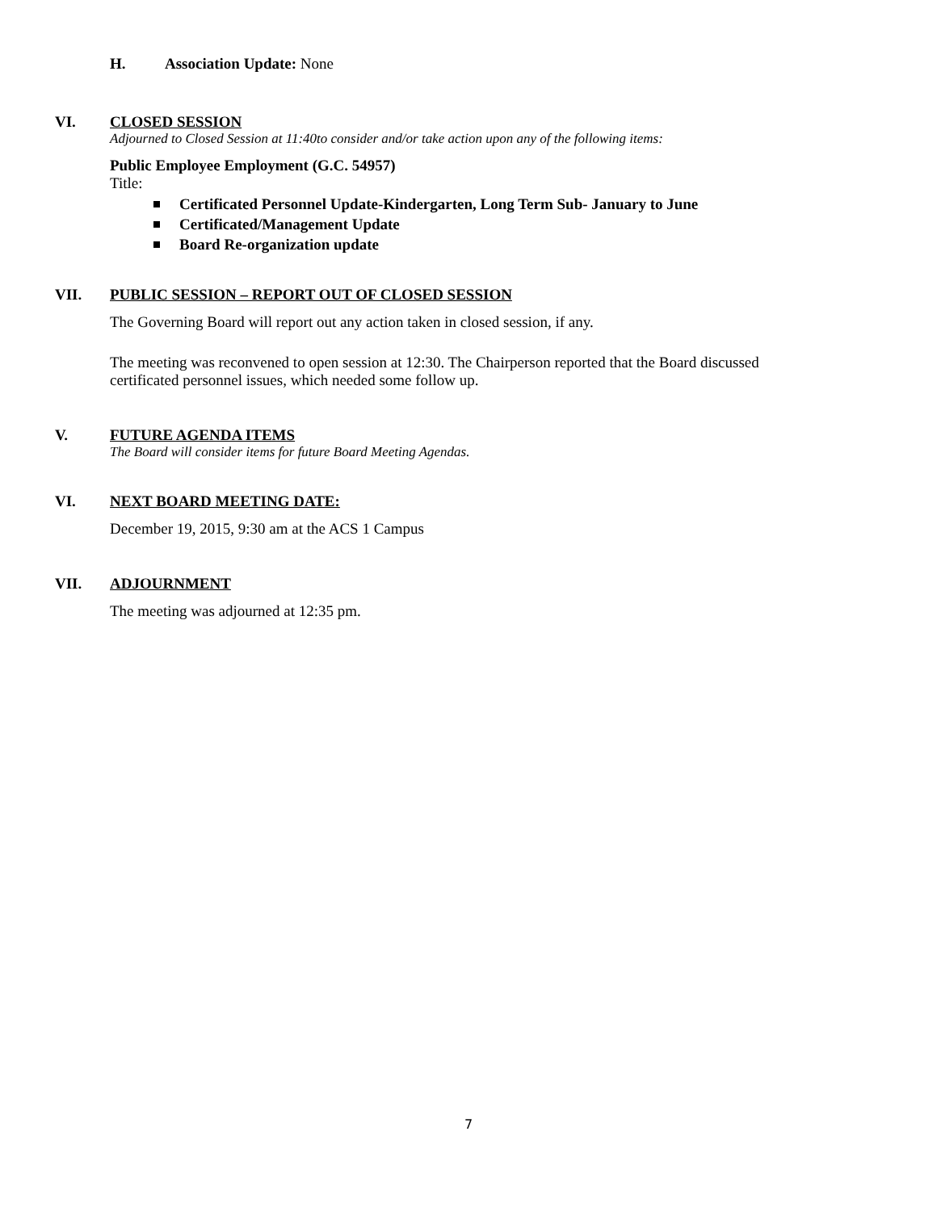H. Association Update: None
VI. CLOSED SESSION
Adjourned to Closed Session at 11:40to consider and/or take action upon any of the following items:
Public Employee Employment (G.C. 54957)
Title:
Certificated Personnel Update-Kindergarten, Long Term Sub- January to June
Certificated/Management Update
Board Re-organization update
VII. PUBLIC SESSION – REPORT OUT OF CLOSED SESSION
The Governing Board will report out any action taken in closed session, if any.
The meeting was reconvened to open session at 12:30. The Chairperson reported that the Board discussed
certificated personnel issues, which needed some follow up.
V. FUTURE AGENDA ITEMS
The Board will consider items for future Board Meeting Agendas.
VI. NEXT BOARD MEETING DATE:
December 19, 2015, 9:30 am at the ACS 1 Campus
VII. ADJOURNMENT
The meeting was adjourned at 12:35 pm.
7